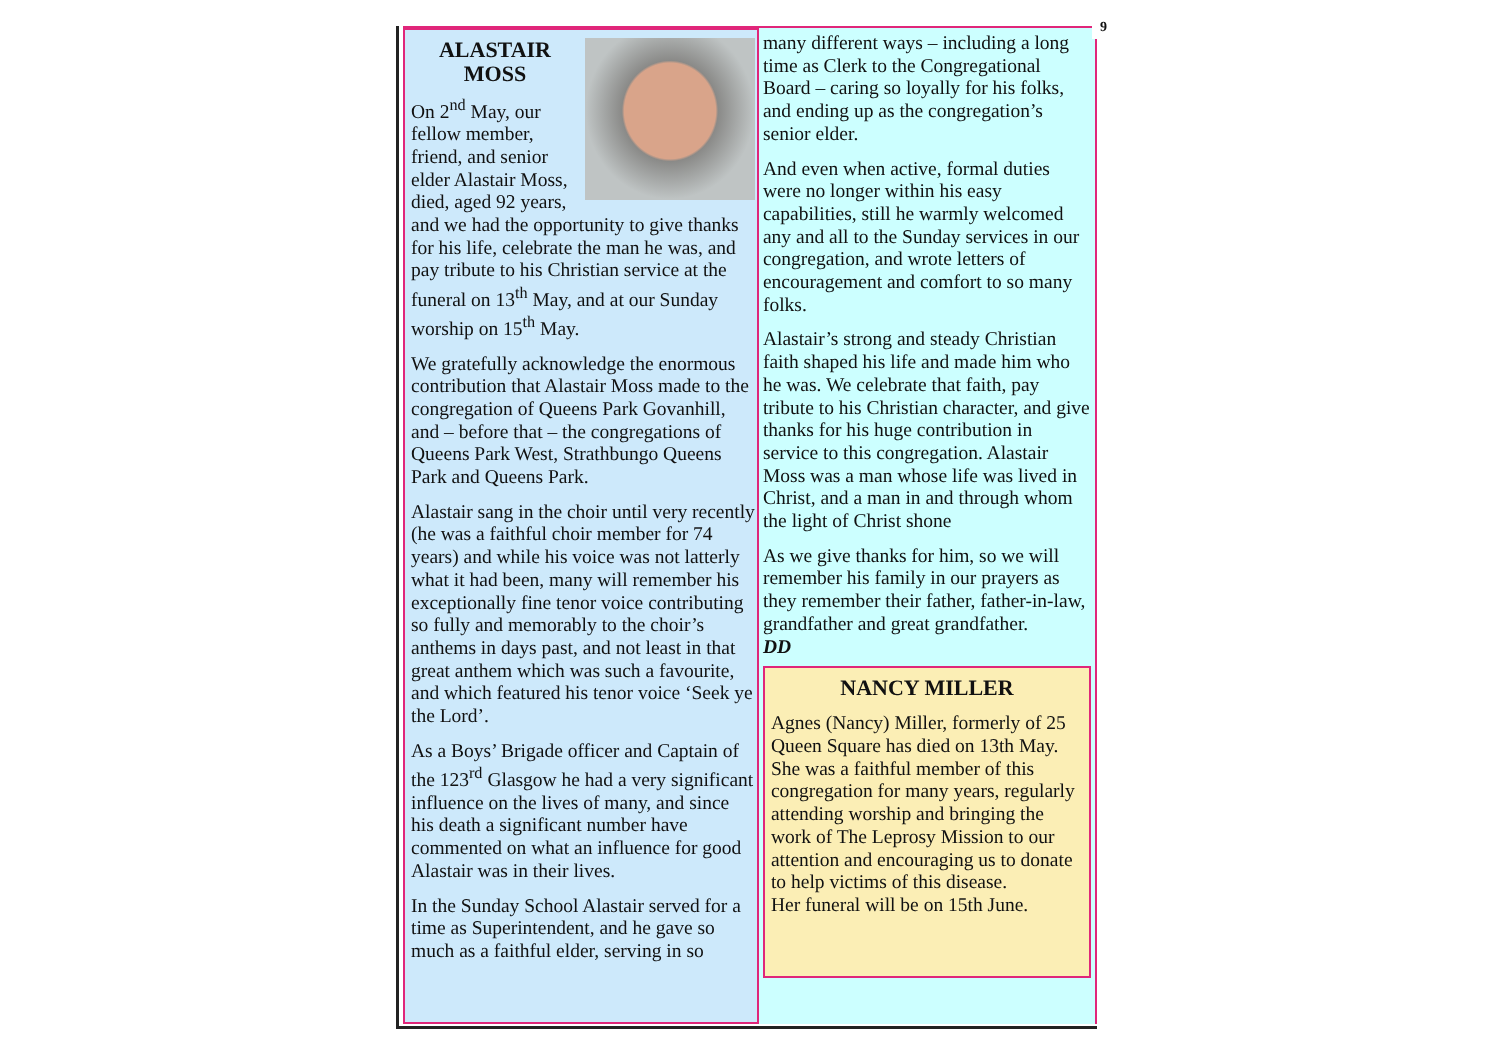ALASTAIR
MOSS
On 2<sup>nd</sup> May, our fellow member, friend, and senior elder Alastair Moss, died, aged 92 years, and we had the opportunity to give thanks for his life, celebrate the man he was, and pay tribute to his Christian service at the funeral on 13<sup>th</sup> May, and at our Sunday worship on 15<sup>th</sup> May.
We gratefully acknowledge the enormous contribution that Alastair Moss made to the congregation of Queens Park Govanhill, and – before that – the congregations of Queens Park West, Strathbungo Queens Park and Queens Park.
Alastair sang in the choir until very recently (he was a faithful choir member for 74 years) and while his voice was not latterly what it had been, many will remember his exceptionally fine tenor voice contributing so fully and memorably to the choir’s anthems in days past, and not least in that great anthem which was such a favourite, and which featured his tenor voice ‘Seek ye the Lord’.
As a Boys’ Brigade officer and Captain of the 123<sup>rd</sup> Glasgow he had a very significant influence on the lives of many, and since his death a significant number have commented on what an influence for good Alastair was in their lives.
In the Sunday School Alastair served for a time as Superintendent, and he gave so much as a faithful elder, serving in so
9
many different ways – including a long time as Clerk to the Congregational Board – caring so loyally for his folks, and ending up as the congregation’s senior elder.
And even when active, formal duties were no longer within his easy capabilities, still he warmly welcomed any and all to the Sunday services in our congregation, and wrote letters of encouragement and comfort to so many folks.
Alastair’s strong and steady Christian faith shaped his life and made him who he was. We celebrate that faith, pay tribute to his Christian character, and give thanks for his huge contribution in service to this congregation. Alastair Moss was a man whose life was lived in Christ, and a man in and through whom the light of Christ shone
As we give thanks for him, so we will remember his family in our prayers as they remember their father, father-in-law, grandfather and great grandfather.
DD
NANCY MILLER
Agnes (Nancy) Miller, formerly of 25 Queen Square has died on 13th May.
She was a faithful member of this congregation for many years, regularly attending worship and bringing the work of The Leprosy Mission to our attention and encouraging us to donate to help victims of this disease.
Her funeral will be on 15th June.